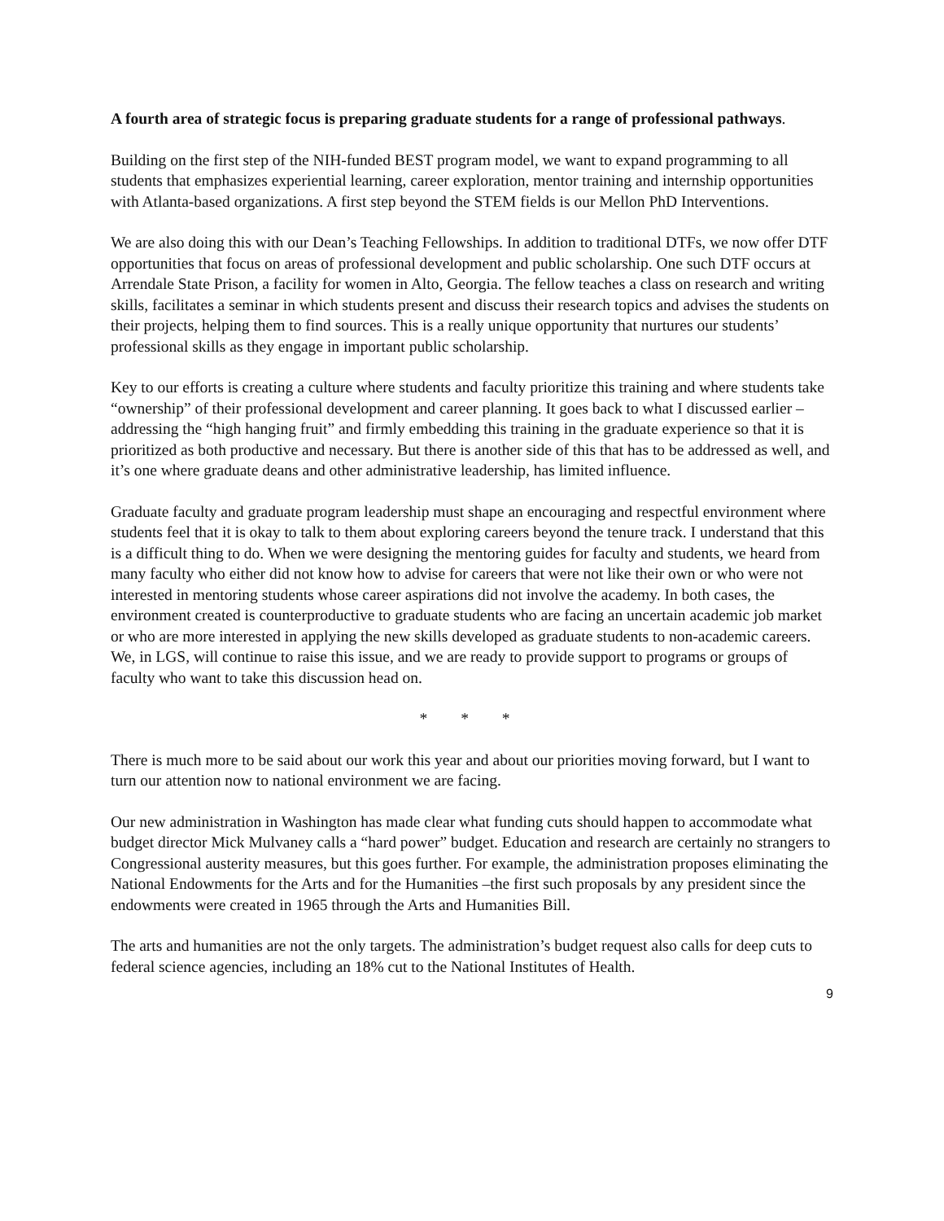A fourth area of strategic focus is preparing graduate students for a range of professional pathways.
Building on the first step of the NIH-funded BEST program model, we want to expand programming to all students that emphasizes experiential learning, career exploration, mentor training and internship opportunities with Atlanta-based organizations. A first step beyond the STEM fields is our Mellon PhD Interventions.
We are also doing this with our Dean’s Teaching Fellowships. In addition to traditional DTFs, we now offer DTF opportunities that focus on areas of professional development and public scholarship. One such DTF occurs at Arrendale State Prison, a facility for women in Alto, Georgia. The fellow teaches a class on research and writing skills, facilitates a seminar in which students present and discuss their research topics and advises the students on their projects, helping them to find sources. This is a really unique opportunity that nurtures our students’ professional skills as they engage in important public scholarship.
Key to our efforts is creating a culture where students and faculty prioritize this training and where students take “ownership” of their professional development and career planning. It goes back to what I discussed earlier – addressing the “high hanging fruit” and firmly embedding this training in the graduate experience so that it is prioritized as both productive and necessary. But there is another side of this that has to be addressed as well, and it’s one where graduate deans and other administrative leadership, has limited influence.
Graduate faculty and graduate program leadership must shape an encouraging and respectful environment where students feel that it is okay to talk to them about exploring careers beyond the tenure track. I understand that this is a difficult thing to do. When we were designing the mentoring guides for faculty and students, we heard from many faculty who either did not know how to advise for careers that were not like their own or who were not interested in mentoring students whose career aspirations did not involve the academy. In both cases, the environment created is counterproductive to graduate students who are facing an uncertain academic job market or who are more interested in applying the new skills developed as graduate students to non-academic careers. We, in LGS, will continue to raise this issue, and we are ready to provide support to programs or groups of faculty who want to take this discussion head on.
* * *
There is much more to be said about our work this year and about our priorities moving forward, but I want to turn our attention now to national environment we are facing.
Our new administration in Washington has made clear what funding cuts should happen to accommodate what budget director Mick Mulvaney calls a “hard power” budget. Education and research are certainly no strangers to Congressional austerity measures, but this goes further. For example, the administration proposes eliminating the National Endowments for the Arts and for the Humanities –the first such proposals by any president since the endowments were created in 1965 through the Arts and Humanities Bill.
The arts and humanities are not the only targets. The administration’s budget request also calls for deep cuts to federal science agencies, including an 18% cut to the National Institutes of Health.
9